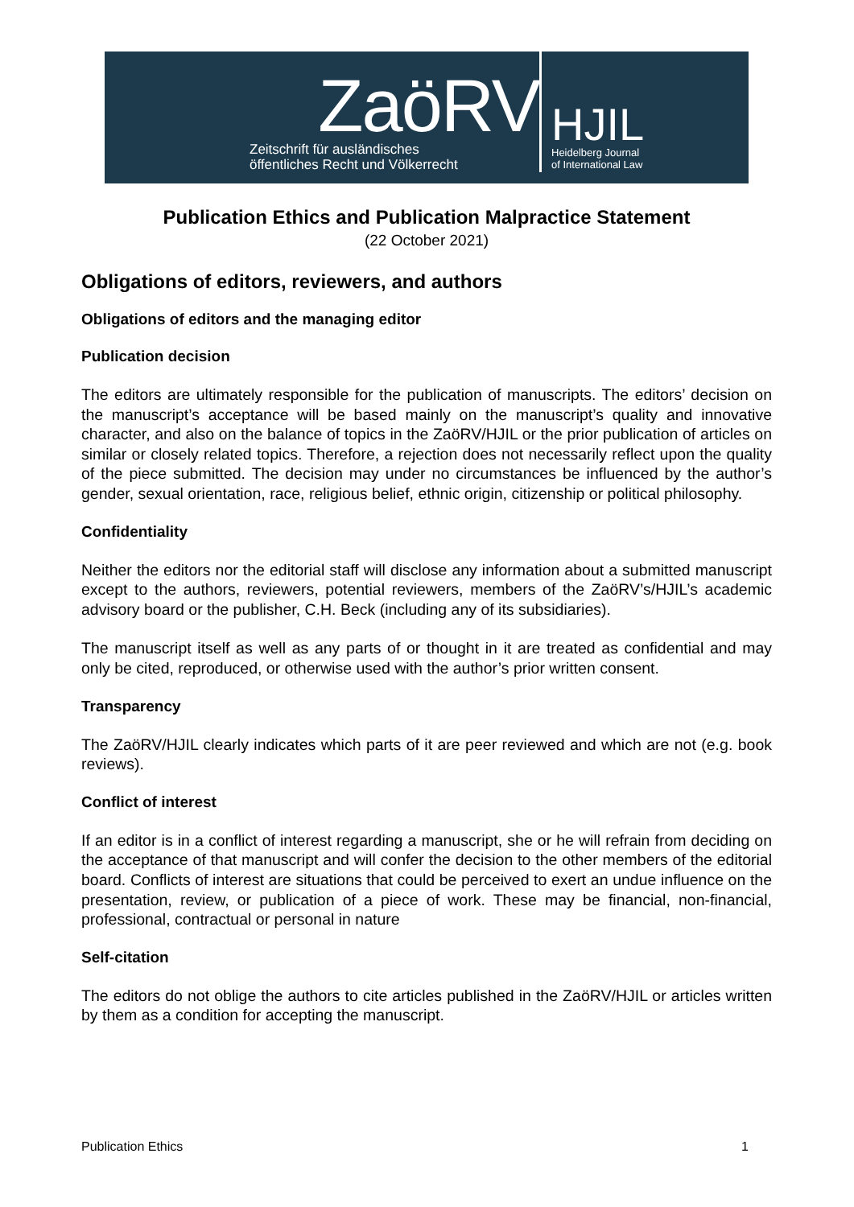ZaöRV
Zeitschrift für ausländisches
öffentliches Recht und Völkerrecht
HJIL
Heidelberg Journal
of International Law
Publication Ethics and Publication Malpractice Statement
(22 October 2021)
Obligations of editors, reviewers, and authors
Obligations of editors and the managing editor
Publication decision
The editors are ultimately responsible for the publication of manuscripts. The editors’ decision on the manuscript’s acceptance will be based mainly on the manuscript’s quality and innovative character, and also on the balance of topics in the ZaöRV/HJIL or the prior publication of articles on similar or closely related topics. Therefore, a rejection does not necessarily reflect upon the quality of the piece submitted. The decision may under no circumstances be influenced by the author’s gender, sexual orientation, race, religious belief, ethnic origin, citizenship or political philosophy.
Confidentiality
Neither the editors nor the editorial staff will disclose any information about a submitted manuscript except to the authors, reviewers, potential reviewers, members of the ZaöRV’s/HJIL’s academic advisory board or the publisher, C.H. Beck (including any of its subsidiaries).
The manuscript itself as well as any parts of or thought in it are treated as confidential and may only be cited, reproduced, or otherwise used with the author’s prior written consent.
Transparency
The ZaöRV/HJIL clearly indicates which parts of it are peer reviewed and which are not (e.g. book reviews).
Conflict of interest
If an editor is in a conflict of interest regarding a manuscript, she or he will refrain from deciding on the acceptance of that manuscript and will confer the decision to the other members of the editorial board. Conflicts of interest are situations that could be perceived to exert an undue influence on the presentation, review, or publication of a piece of work. These may be financial, non-financial, professional, contractual or personal in nature
Self-citation
The editors do not oblige the authors to cite articles published in the ZaöRV/HJIL or articles written by them as a condition for accepting the manuscript.
Publication Ethics 1